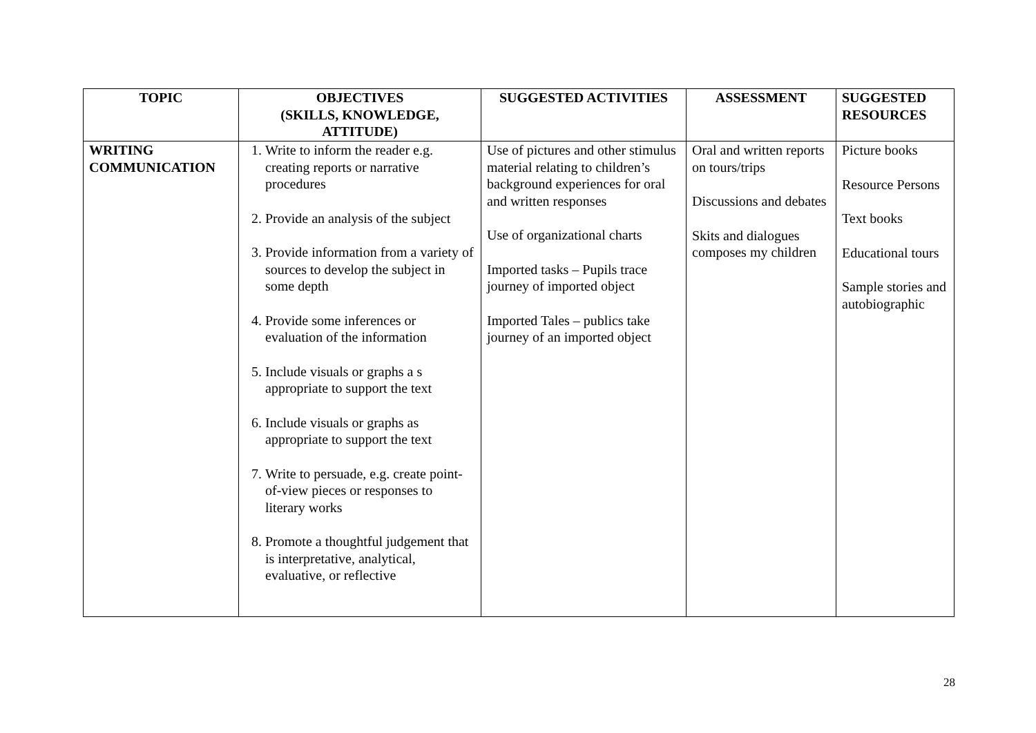| TOPIC | OBJECTIVES (SKILLS, KNOWLEDGE, ATTITUDE) | SUGGESTED ACTIVITIES | ASSESSMENT | SUGGESTED RESOURCES |
| --- | --- | --- | --- | --- |
| WRITING COMMUNICATION | 1. Write to inform the reader e.g. creating reports or narrative procedures 2. Provide an analysis of the subject 3. Provide information from a variety of sources to develop the subject in some depth 4. Provide some inferences or evaluation of the information 5. Include visuals or graphs a s appropriate to support the text 6. Include visuals or graphs as appropriate to support the text 7. Write to persuade, e.g. create point-of-view pieces or responses to literary works 8. Promote a thoughtful judgement that is interpretative, analytical, evaluative, or reflective | Use of pictures and other stimulus material relating to children’s background experiences for oral and written responses Use of organizational charts Imported tasks – Pupils trace journey of imported object Imported Tales – publics take journey of an imported object | Oral and written reports on tours/trips Discussions and debates Skits and dialogues composes my children | Picture books Resource Persons Text books Educational tours Sample stories and autobiographic |
28